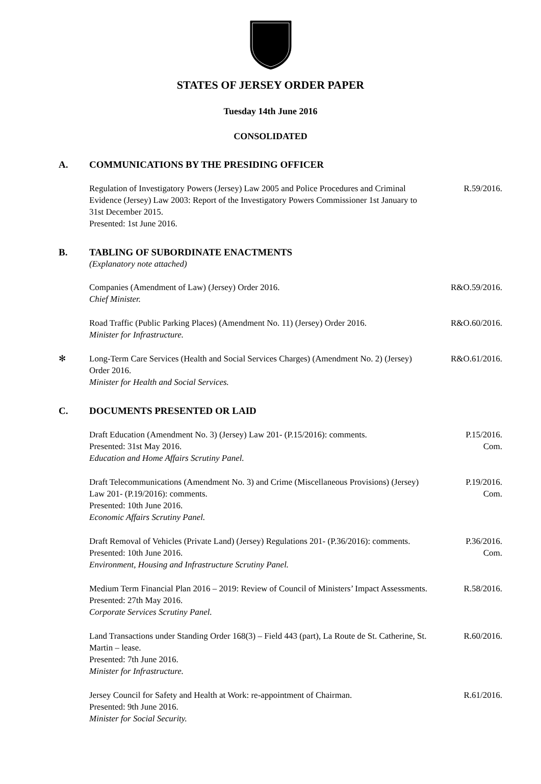STATES OF JERSEY ORDER PAPER
Tuesday 14th June 2016
CONSOLIDATED
A. COMMUNICATIONS BY THE PRESIDING OFFICER
Regulation of Investigatory Powers (Jersey) Law 2005 and Police Procedures and Criminal Evidence (Jersey) Law 2003: Report of the Investigatory Powers Commissioner 1st January to 31st December 2015.
Presented: 1st June 2016.
R.59/2016.
B. TABLING OF SUBORDINATE ENACTMENTS
(Explanatory note attached)
Companies (Amendment of Law) (Jersey) Order 2016.
Chief Minister.
R&O.59/2016.
Road Traffic (Public Parking Places) (Amendment No. 11) (Jersey) Order 2016.
Minister for Infrastructure.
R&O.60/2016.
✻ Long-Term Care Services (Health and Social Services Charges) (Amendment No. 2) (Jersey) Order 2016.
Minister for Health and Social Services.
R&O.61/2016.
C. DOCUMENTS PRESENTED OR LAID
Draft Education (Amendment No. 3) (Jersey) Law 201- (P.15/2016): comments.
Presented: 31st May 2016.
Education and Home Affairs Scrutiny Panel.
P.15/2016.
Com.
Draft Telecommunications (Amendment No. 3) and Crime (Miscellaneous Provisions) (Jersey) Law 201- (P.19/2016): comments.
Presented: 10th June 2016.
Economic Affairs Scrutiny Panel.
P.19/2016.
Com.
Draft Removal of Vehicles (Private Land) (Jersey) Regulations 201- (P.36/2016): comments.
Presented: 10th June 2016.
Environment, Housing and Infrastructure Scrutiny Panel.
P.36/2016.
Com.
Medium Term Financial Plan 2016 – 2019: Review of Council of Ministers’ Impact Assessments.
Presented: 27th May 2016.
Corporate Services Scrutiny Panel.
R.58/2016.
Land Transactions under Standing Order 168(3) – Field 443 (part), La Route de St. Catherine, St. Martin – lease.
Presented: 7th June 2016.
Minister for Infrastructure.
R.60/2016.
Jersey Council for Safety and Health at Work: re-appointment of Chairman.
Presented: 9th June 2016.
Minister for Social Security.
R.61/2016.